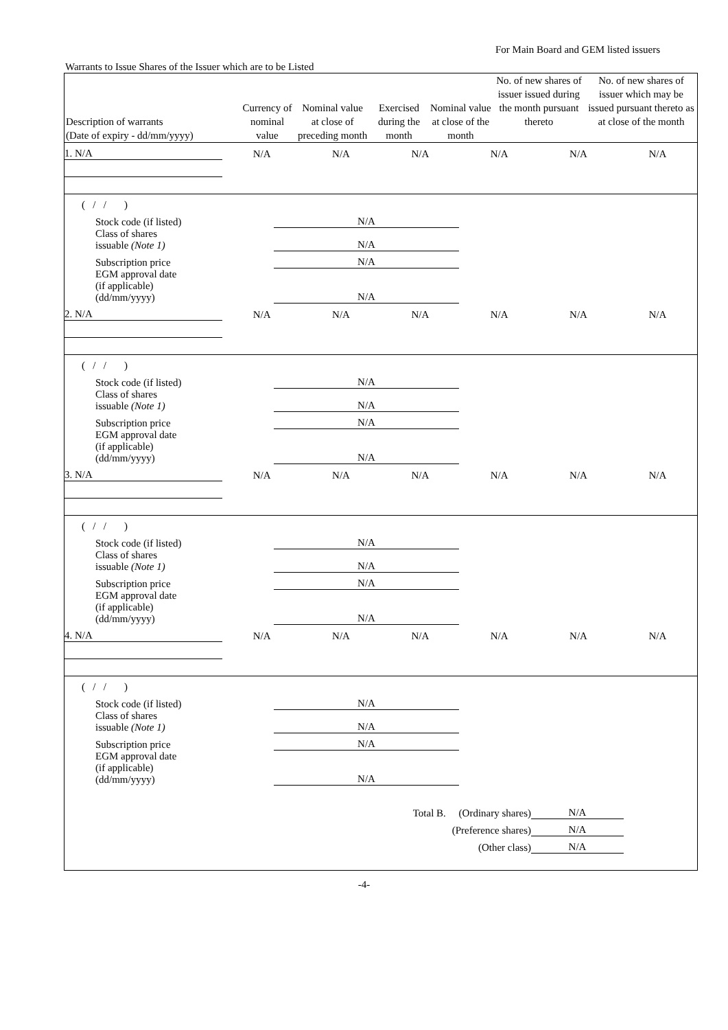For Main Board and GEM listed issuers
Warrants to Issue Shares of the Issuer which are to be Listed
| Description of warrants (Date of expiry - dd/mm/yyyy) | Currency of nominal value | Nominal value at close of preceding month | Exercised during the month | Nominal value at close of the month | No. of new shares of issuer issued during the month pursuant thereto | No. of new shares of issuer which may be issued pursuant thereto as at close of the month |
| --- | --- | --- | --- | --- | --- | --- |
| 1. N/A | N/A | N/A | N/A | N/A | N/A | N/A |
| ( / / ) | | |
| Stock code (if listed) | N/A | |
| Class of shares issuable (Note 1) | N/A | |
| Subscription price | N/A | |
| EGM approval date (if applicable) (dd/mm/yyyy) | N/A | |
| 2. N/A | N/A | N/A | N/A | N/A | N/A | N/A |
| ( / / ) | | |
| Stock code (if listed) | N/A | |
| Class of shares issuable (Note 1) | N/A | |
| Subscription price | N/A | |
| EGM approval date (if applicable) (dd/mm/yyyy) | N/A | |
| 3. N/A | N/A | N/A | N/A | N/A | N/A | N/A |
| ( / / ) | | |
| Stock code (if listed) | N/A | |
| Class of shares issuable (Note 1) | N/A | |
| Subscription price | N/A | |
| EGM approval date (if applicable) (dd/mm/yyyy) | N/A | |
| 4. N/A | N/A | N/A | N/A | N/A | N/A | N/A |
| ( / / ) | | |
| Stock code (if listed) | N/A | |
| Class of shares issuable (Note 1) | N/A | |
| Subscription price | N/A | |
| EGM approval date (if applicable) (dd/mm/yyyy) | N/A | |
| Total B. (Ordinary shares) | N/A | |
| (Preference shares) | N/A | |
| (Other class) | N/A | |
-4-